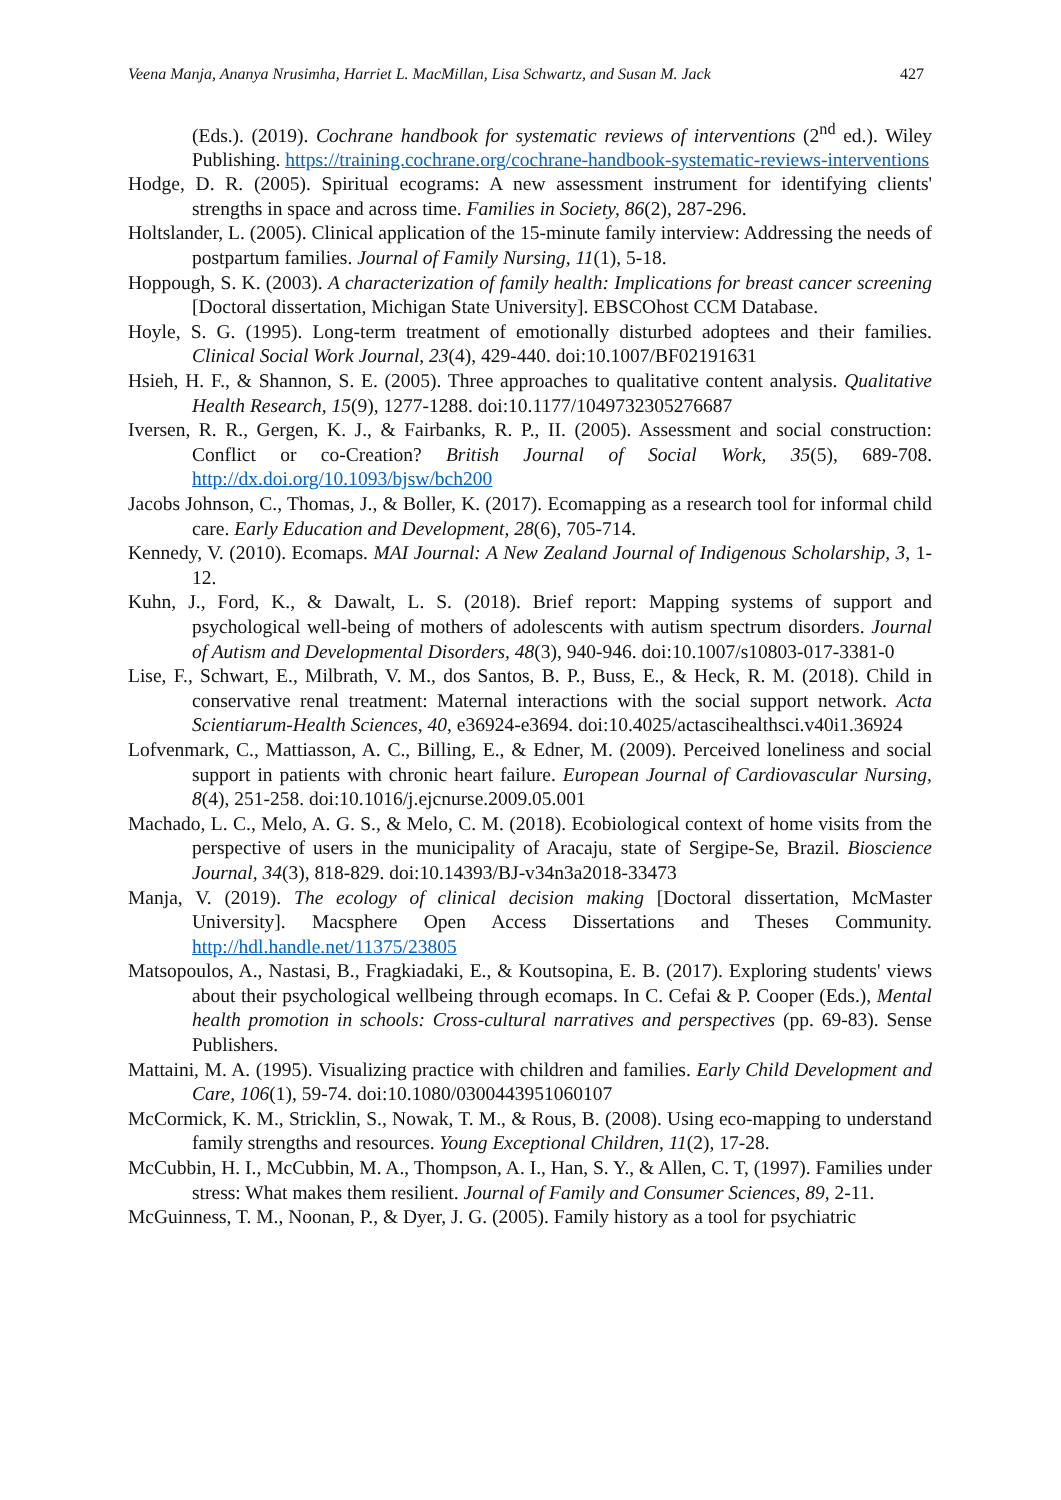Veena Manja, Ananya Nrusimha, Harriet L. MacMillan, Lisa Schwartz, and Susan M. Jack 427
(Eds.). (2019). Cochrane handbook for systematic reviews of interventions (2<sup>nd</sup> ed.). Wiley Publishing. https://training.cochrane.org/cochrane-handbook-systematic-reviews-interventions
Hodge, D. R. (2005). Spiritual ecograms: A new assessment instrument for identifying clients' strengths in space and across time. Families in Society, 86(2), 287-296.
Holtslander, L. (2005). Clinical application of the 15-minute family interview: Addressing the needs of postpartum families. Journal of Family Nursing, 11(1), 5-18.
Hoppough, S. K. (2003). A characterization of family health: Implications for breast cancer screening [Doctoral dissertation, Michigan State University]. EBSCOhost CCM Database.
Hoyle, S. G. (1995). Long-term treatment of emotionally disturbed adoptees and their families. Clinical Social Work Journal, 23(4), 429-440. doi:10.1007/BF02191631
Hsieh, H. F., & Shannon, S. E. (2005). Three approaches to qualitative content analysis. Qualitative Health Research, 15(9), 1277-1288. doi:10.1177/1049732305276687
Iversen, R. R., Gergen, K. J., & Fairbanks, R. P., II. (2005). Assessment and social construction: Conflict or co-Creation? British Journal of Social Work, 35(5), 689-708. http://dx.doi.org/10.1093/bjsw/bch200
Jacobs Johnson, C., Thomas, J., & Boller, K. (2017). Ecomapping as a research tool for informal child care. Early Education and Development, 28(6), 705-714.
Kennedy, V. (2010). Ecomaps. MAI Journal: A New Zealand Journal of Indigenous Scholarship, 3, 1-12.
Kuhn, J., Ford, K., & Dawalt, L. S. (2018). Brief report: Mapping systems of support and psychological well-being of mothers of adolescents with autism spectrum disorders. Journal of Autism and Developmental Disorders, 48(3), 940-946. doi:10.1007/s10803-017-3381-0
Lise, F., Schwart, E., Milbrath, V. M., dos Santos, B. P., Buss, E., & Heck, R. M. (2018). Child in conservative renal treatment: Maternal interactions with the social support network. Acta Scientiarum-Health Sciences, 40, e36924-e3694. doi:10.4025/actascihealthsci.v40i1.36924
Lofvenmark, C., Mattiasson, A. C., Billing, E., & Edner, M. (2009). Perceived loneliness and social support in patients with chronic heart failure. European Journal of Cardiovascular Nursing, 8(4), 251-258. doi:10.1016/j.ejcnurse.2009.05.001
Machado, L. C., Melo, A. G. S., & Melo, C. M. (2018). Ecobiological context of home visits from the perspective of users in the municipality of Aracaju, state of Sergipe-Se, Brazil. Bioscience Journal, 34(3), 818-829. doi:10.14393/BJ-v34n3a2018-33473
Manja, V. (2019). The ecology of clinical decision making [Doctoral dissertation, McMaster University]. Macsphere Open Access Dissertations and Theses Community. http://hdl.handle.net/11375/23805
Matsopoulos, A., Nastasi, B., Fragkiadaki, E., & Koutsopina, E. B. (2017). Exploring students' views about their psychological wellbeing through ecomaps. In C. Cefai & P. Cooper (Eds.), Mental health promotion in schools: Cross-cultural narratives and perspectives (pp. 69-83). Sense Publishers.
Mattaini, M. A. (1995). Visualizing practice with children and families. Early Child Development and Care, 106(1), 59-74. doi:10.1080/0300443951060107
McCormick, K. M., Stricklin, S., Nowak, T. M., & Rous, B. (2008). Using eco-mapping to understand family strengths and resources. Young Exceptional Children, 11(2), 17-28.
McCubbin, H. I., McCubbin, M. A., Thompson, A. I., Han, S. Y., & Allen, C. T, (1997). Families under stress: What makes them resilient. Journal of Family and Consumer Sciences, 89, 2-11.
McGuinness, T. M., Noonan, P., & Dyer, J. G. (2005). Family history as a tool for psychiatric